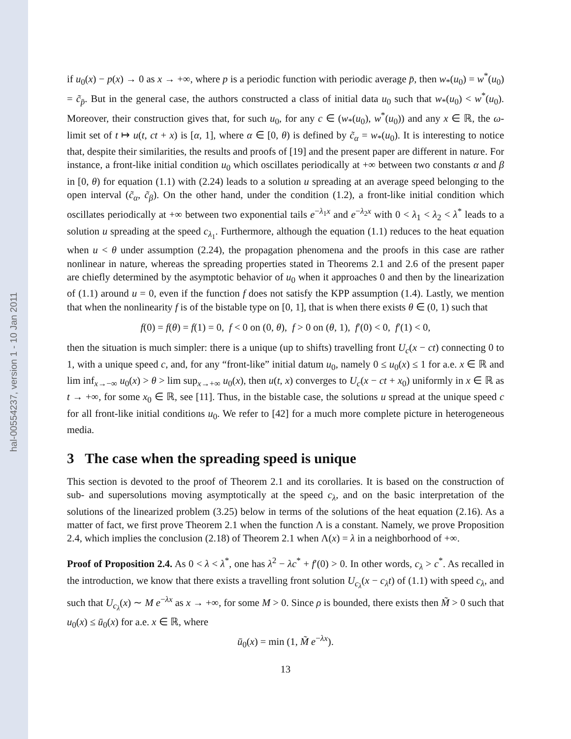hal-00554237, version 1 - 10 Jan 2011
if u<sub>0</sub>(x) − p(x) → 0 as x → +∞, where p is a periodic function with periodic average p̄, then w<sub>*</sub>(u<sub>0</sub>) = w<sup>*</sup>(u<sub>0</sub>) = c̃<sub>p̄</sub>. But in the general case, the authors constructed a class of initial data u<sub>0</sub> such that w<sub>*</sub>(u<sub>0</sub>) < w<sup>*</sup>(u<sub>0</sub>). Moreover, their construction gives that, for such u<sub>0</sub>, for any c ∈ (w<sub>*</sub>(u<sub>0</sub>), w<sup>*</sup>(u<sub>0</sub>)) and any x ∈ ℝ, the ω-limit set of t ↦ u(t, ct + x) is [α, 1], where α ∈ [0, θ) is defined by c̃<sub>α</sub> = w<sub>*</sub>(u<sub>0</sub>). It is interesting to notice that, despite their similarities, the results and proofs of [19] and the present paper are different in nature. For instance, a front-like initial condition u<sub>0</sub> which oscillates periodically at +∞ between two constants α and β in [0, θ) for equation (1.1) with (2.24) leads to a solution u spreading at an average speed belonging to the open interval (c̃<sub>α</sub>, c̃<sub>β</sub>). On the other hand, under the condition (1.2), a front-like initial condition which oscillates periodically at +∞ between two exponential tails e<sup>−λ<sub>1</sub>x</sup> and e<sup>−λ<sub>2</sub>x</sup> with 0 < λ<sub>1</sub> < λ<sub>2</sub> < λ<sup>*</sup> leads to a solution u spreading at the speed c<sub>λ<sub>1</sub></sub>. Furthermore, although the equation (1.1) reduces to the heat equation when u < θ under assumption (2.24), the propagation phenomena and the proofs in this case are rather nonlinear in nature, whereas the spreading properties stated in Theorems 2.1 and 2.6 of the present paper are chiefly determined by the asymptotic behavior of u<sub>0</sub> when it approaches 0 and then by the linearization of (1.1) around u = 0, even if the function f does not satisfy the KPP assumption (1.4). Lastly, we mention that when the nonlinearity f is of the bistable type on [0, 1], that is when there exists θ ∈ (0, 1) such that
f(0) = f(θ) = f(1) = 0, f < 0 on (0, θ), f > 0 on (θ, 1), f′(0) < 0, f′(1) < 0,
then the situation is much simpler: there is a unique (up to shifts) travelling front U<sub>c</sub>(x − ct) connecting 0 to 1, with a unique speed c, and, for any “front-like” initial datum u<sub>0</sub>, namely 0 ≤ u<sub>0</sub>(x) ≤ 1 for a.e. x ∈ ℝ and lim inf<sub>x→−∞</sub> u<sub>0</sub>(x) > θ > lim sup<sub>x→+∞</sub> u<sub>0</sub>(x), then u(t, x) converges to U<sub>c</sub>(x − ct + x<sub>0</sub>) uniformly in x ∈ ℝ as t → +∞, for some x<sub>0</sub> ∈ ℝ, see [11]. Thus, in the bistable case, the solutions u spread at the unique speed c for all front-like initial conditions u<sub>0</sub>. We refer to [42] for a much more complete picture in heterogeneous media.
3 The case when the spreading speed is unique
This section is devoted to the proof of Theorem 2.1 and its corollaries. It is based on the construction of sub- and supersolutions moving asymptotically at the speed c<sub>λ</sub>, and on the basic interpretation of the solutions of the linearized problem (3.25) below in terms of the solutions of the heat equation (2.16). As a matter of fact, we first prove Theorem 2.1 when the function Λ is a constant. Namely, we prove Proposition 2.4, which implies the conclusion (2.18) of Theorem 2.1 when Λ(x) = λ in a neighborhood of +∞.
Proof of Proposition 2.4. As 0 < λ < λ<sup>*</sup>, one has λ<sup>2</sup> − λc<sup>*</sup> + f′(0) > 0. In other words, c<sub>λ</sub> > c<sup>*</sup>. As recalled in the introduction, we know that there exists a travelling front solution U<sub>c<sub>λ</sub></sub>(x − c<sub>λ</sub>t) of (1.1) with speed c<sub>λ</sub>, and such that U<sub>c<sub>λ</sub></sub>(x) ∼ M e<sup>−λx</sup> as x → +∞, for some M > 0. Since ρ is bounded, there exists then M̃ > 0 such that u<sub>0</sub>(x) ≤ ū<sub>0</sub>(x) for a.e. x ∈ ℝ, where
ū<sub>0</sub>(x) = min (1, M̃ e<sup>−λx</sup>).
13